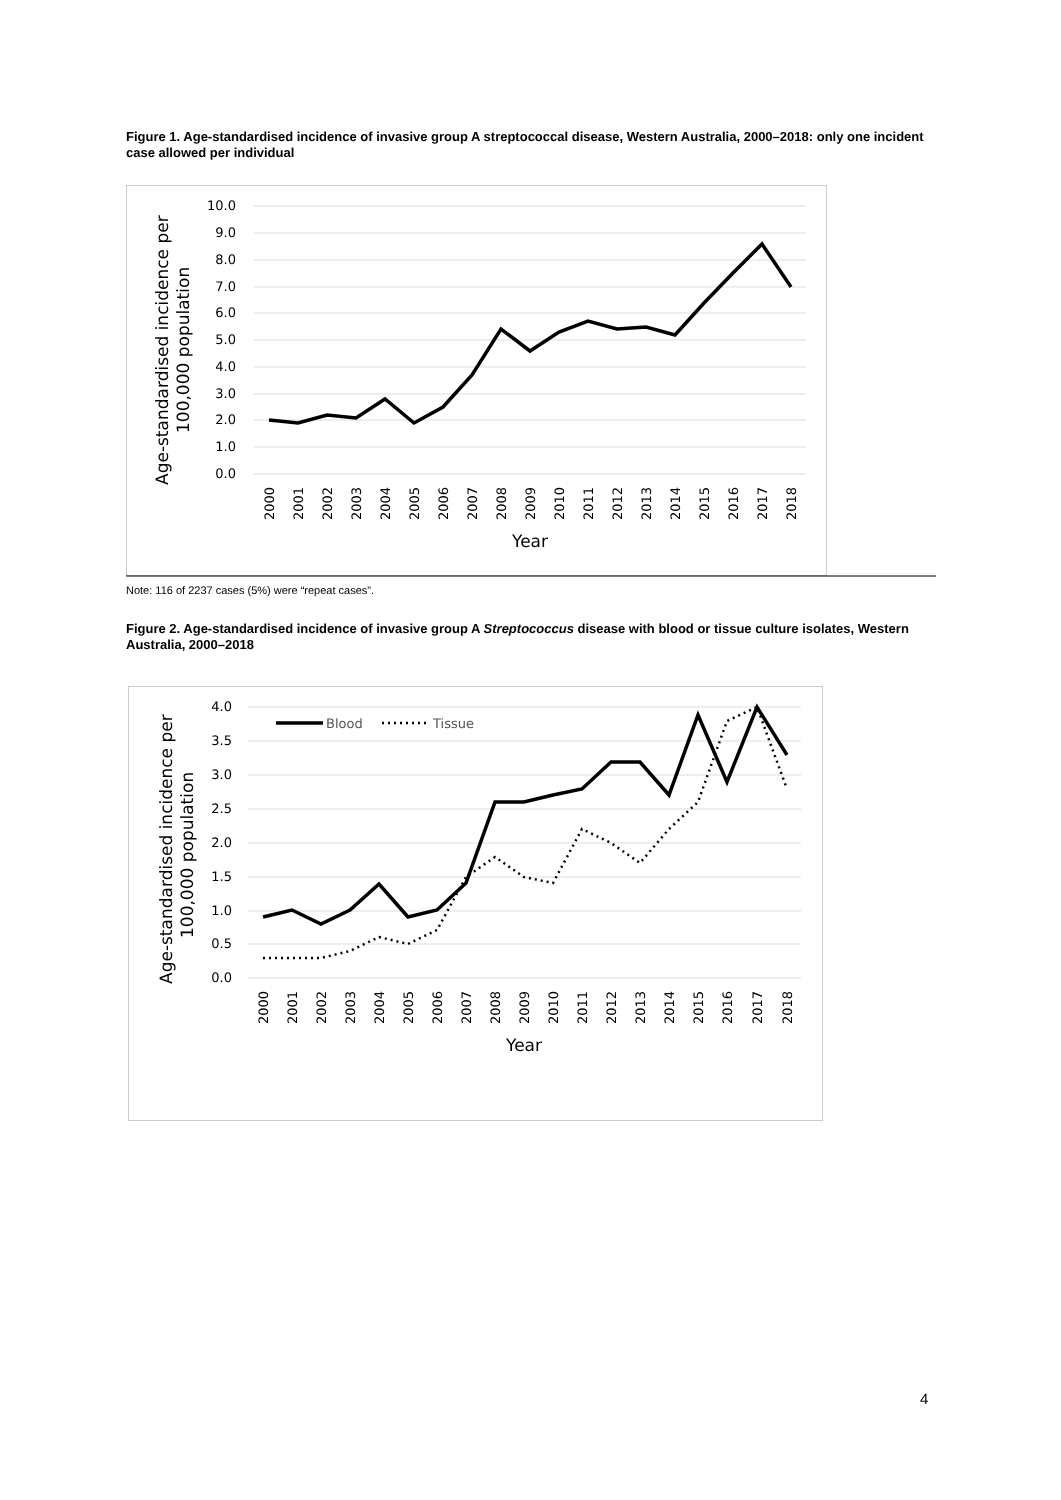Figure 1. Age-standardised incidence of invasive group A streptococcal disease, Western Australia, 2000–2018: only one incident case allowed per individual
10.0
9.0
8.0
7.0
6.0
5.0
4.0
3.0
2.0
1.0
0.0
2000
2001
2002
2003
2004
2005
2006
2007
2008
2009
2010
2011
2012
2013
2014
2015
2016
2017
2018
Year
Age-standardised incidence per
100,000 population
Note: 116 of 2237 cases (5%) were “repeat cases”.
Figure 2. Age-standardised incidence of invasive group A Streptococcus disease with blood or tissue culture isolates, Western Australia, 2000–2018
4.0
3.5
3.0
2.5
2.0
1.5
1.0
0.5
0.0
Blood
Tissue
2000
2001
2002
2003
2004
2005
2006
2007
2008
2009
2010
2011
2012
2013
2014
2015
2016
2017
2018
Year
Age-standardised incidence per
100,000 population
4